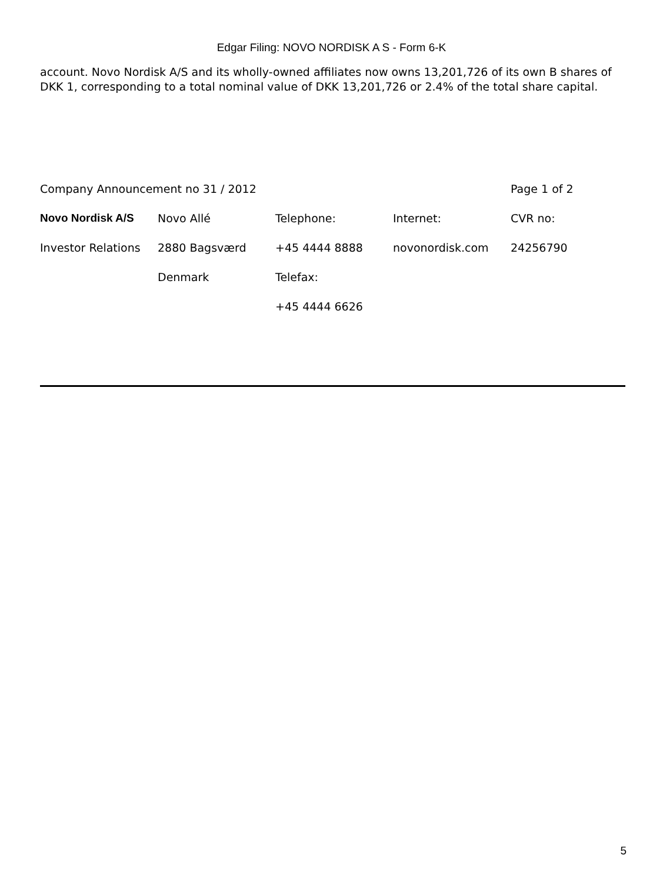Edgar Filing: NOVO NORDISK A S - Form 6-K
account. Novo Nordisk A/S and its wholly-owned affiliates now owns 13,201,726 of its own B shares of DKK 1, corresponding to a total nominal value of DKK 13,201,726 or 2.4% of the total share capital.
| Company Announcement no 31 / 2012 | | | | Page 1 of 2 |
| Novo Nordisk A/S | Novo Allé | Telephone: | Internet: | CVR no: |
| Investor Relations | 2880 Bagsværd | +45 4444 8888 | novonordisk.com | 24256790 |
| | Denmark | Telefax: | | |
| | | +45 4444 6626 | | |
5